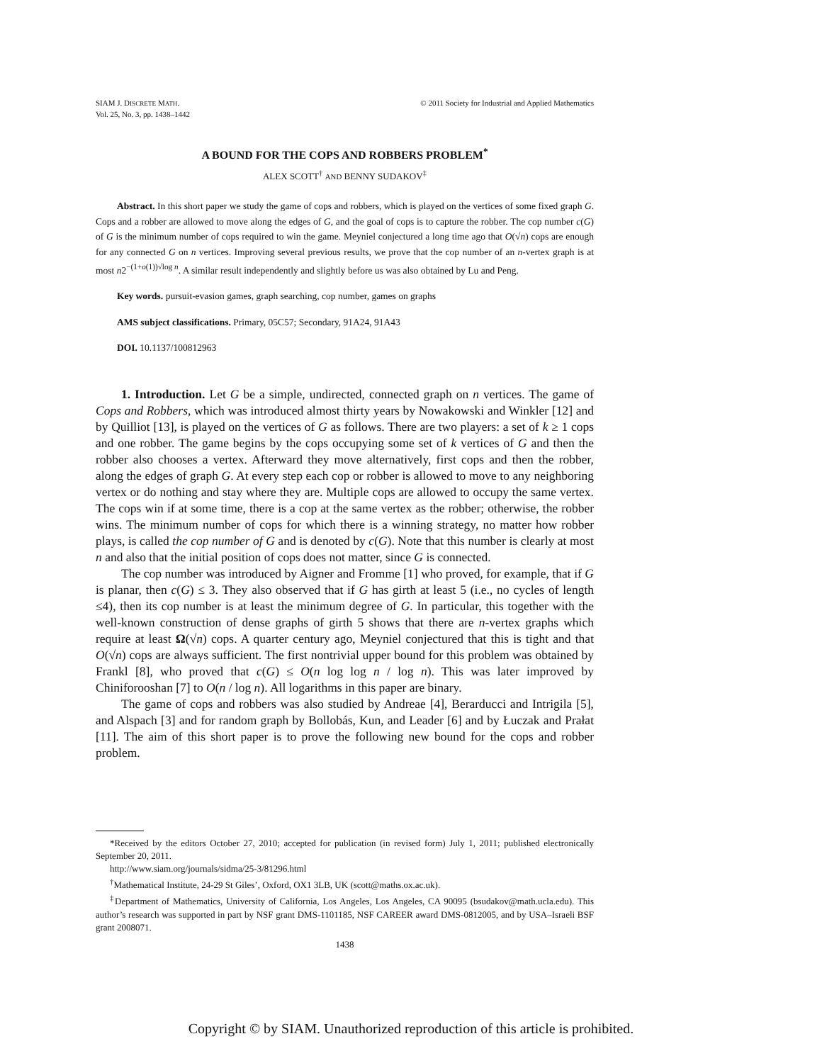SIAM J. DISCRETE MATH.
Vol. 25, No. 3, pp. 1438–1442
© 2011 Society for Industrial and Applied Mathematics
A BOUND FOR THE COPS AND ROBBERS PROBLEM<sup>*</sup>
ALEX SCOTT<sup>†</sup> AND BENNY SUDAKOV<sup>‡</sup>
Abstract. In this short paper we study the game of cops and robbers, which is played on the vertices of some fixed graph G. Cops and a robber are allowed to move along the edges of G, and the goal of cops is to capture the robber. The cop number c(G) of G is the minimum number of cops required to win the game. Meyniel conjectured a long time ago that O(√n) cops are enough for any connected G on n vertices. Improving several previous results, we prove that the cop number of an n-vertex graph is at most n2<sup>−(1+o(1))√log n</sup>. A similar result independently and slightly before us was also obtained by Lu and Peng.
Key words. pursuit-evasion games, graph searching, cop number, games on graphs
AMS subject classifications. Primary, 05C57; Secondary, 91A24, 91A43
DOI. 10.1137/100812963
1. Introduction. Let G be a simple, undirected, connected graph on n vertices. The game of Cops and Robbers, which was introduced almost thirty years by Nowakowski and Winkler [12] and by Quilliot [13], is played on the vertices of G as follows. There are two players: a set of k ≥ 1 cops and one robber. The game begins by the cops occupying some set of k vertices of G and then the robber also chooses a vertex. Afterward they move alternatively, first cops and then the robber, along the edges of graph G. At every step each cop or robber is allowed to move to any neighboring vertex or do nothing and stay where they are. Multiple cops are allowed to occupy the same vertex. The cops win if at some time, there is a cop at the same vertex as the robber; otherwise, the robber wins. The minimum number of cops for which there is a winning strategy, no matter how robber plays, is called the cop number of G and is denoted by c(G). Note that this number is clearly at most n and also that the initial position of cops does not matter, since G is connected.
The cop number was introduced by Aigner and Fromme [1] who proved, for example, that if G is planar, then c(G) ≤ 3. They also observed that if G has girth at least 5 (i.e., no cycles of length ≤4), then its cop number is at least the minimum degree of G. In particular, this together with the well-known construction of dense graphs of girth 5 shows that there are n-vertex graphs which require at least Ω(√n) cops. A quarter century ago, Meyniel conjectured that this is tight and that O(√n) cops are always sufficient. The first nontrivial upper bound for this problem was obtained by Frankl [8], who proved that c(G) ≤ O(n log log n / log n). This was later improved by Chiniforooshan [7] to O(n / log n). All logarithms in this paper are binary.
The game of cops and robbers was also studied by Andreae [4], Berarducci and Intrigila [5], and Alspach [3] and for random graph by Bollobás, Kun, and Leader [6] and by Łuczak and Prałat [11]. The aim of this short paper is to prove the following new bound for the cops and robber problem.
*Received by the editors October 27, 2010; accepted for publication (in revised form) July 1, 2011; published electronically September 20, 2011.
http://www.siam.org/journals/sidma/25-3/81296.html
<sup>†</sup> Mathematical Institute, 24-29 St Giles’, Oxford, OX1 3LB, UK (scott@maths.ox.ac.uk).
<sup>‡</sup> Department of Mathematics, University of California, Los Angeles, Los Angeles, CA 90095 (bsudakov@math.ucla.edu). This author’s research was supported in part by NSF grant DMS-1101185, NSF CAREER award DMS-0812005, and by USA–Israeli BSF grant 2008071.
1438
Copyright © by SIAM. Unauthorized reproduction of this article is prohibited.